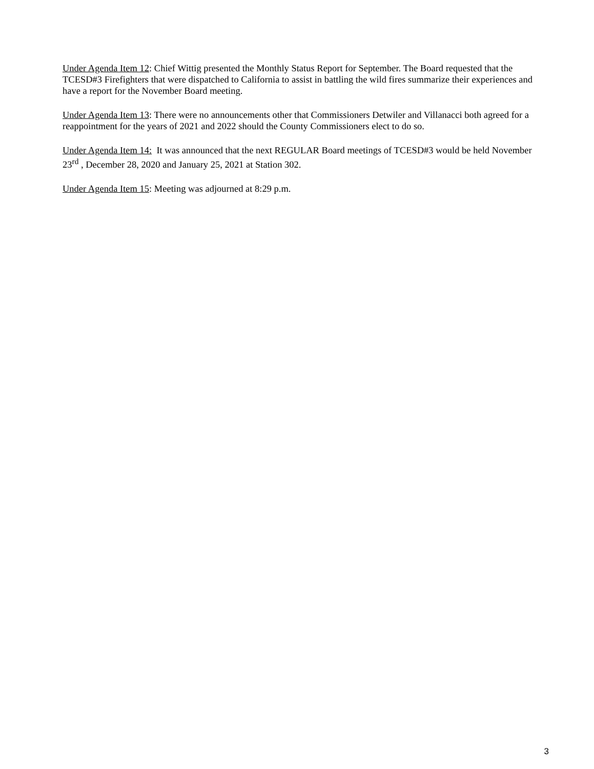Under Agenda Item 12: Chief Wittig presented the Monthly Status Report for September. The Board requested that the TCESD#3 Firefighters that were dispatched to California to assist in battling the wild fires summarize their experiences and have a report for the November Board meeting.
Under Agenda Item 13: There were no announcements other that Commissioners Detwiler and Villanacci both agreed for a reappointment for the years of 2021 and 2022 should the County Commissioners elect to do so.
Under Agenda Item 14: It was announced that the next REGULAR Board meetings of TCESD#3 would be held November 23<sup>rd</sup> , December 28, 2020 and January 25, 2021 at Station 302.
Under Agenda Item 15: Meeting was adjourned at 8:29 p.m.
3